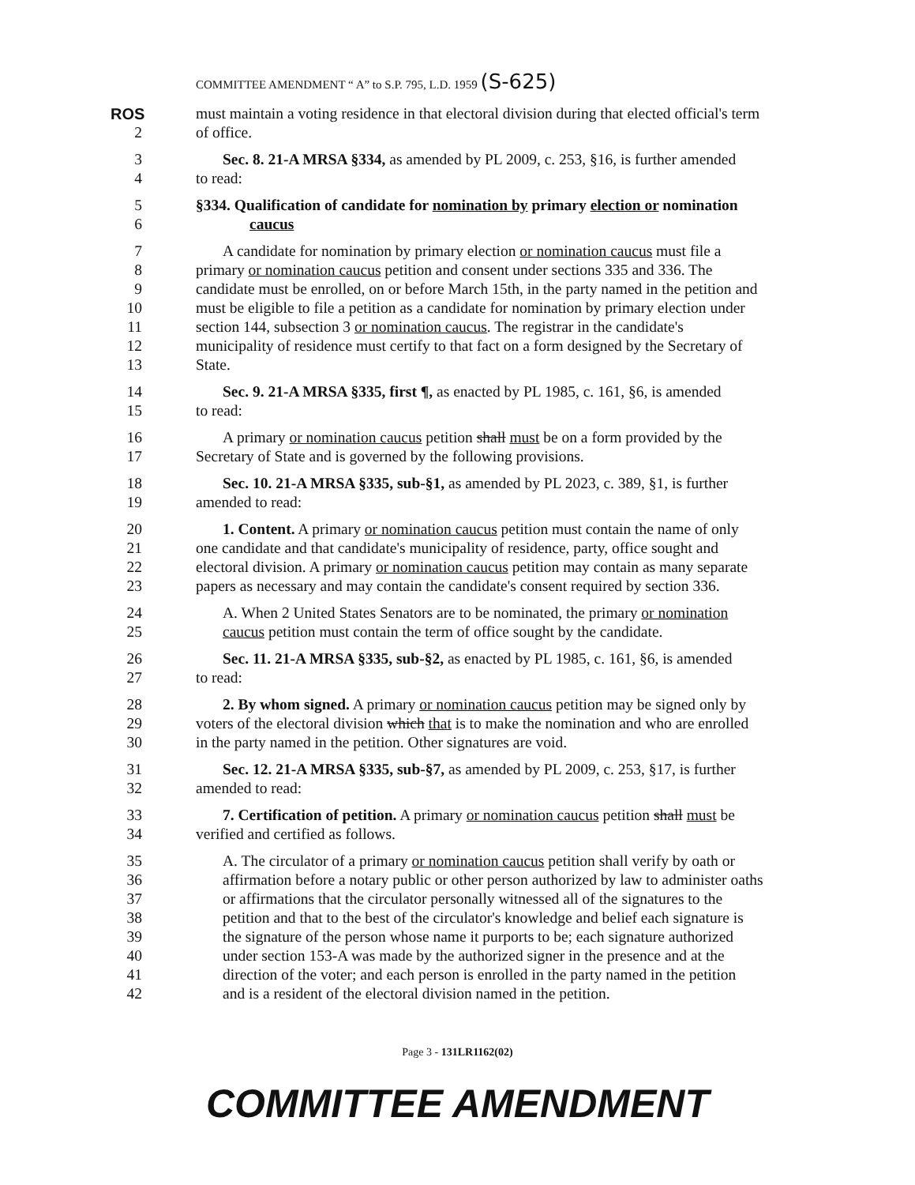COMMITTEE AMENDMENT “ A” to S.P. 795, L.D. 1959 (S-625)
ROS must maintain a voting residence in that electoral division during that elected official's term
2 of office.
3 Sec. 8. 21-A MRSA §334, as amended by PL 2009, c. 253, §16, is further amended
4 to read:
5 §334. Qualification of candidate for nomination by primary election or nomination
6 caucus
7 A candidate for nomination by primary election or nomination caucus must file a
8 primary or nomination caucus petition and consent under sections 335 and 336. The
9 candidate must be enrolled, on or before March 15th, in the party named in the petition and
10 must be eligible to file a petition as a candidate for nomination by primary election under
11 section 144, subsection 3 or nomination caucus. The registrar in the candidate's
12 municipality of residence must certify to that fact on a form designed by the Secretary of
13 State.
14 Sec. 9. 21-A MRSA §335, first ¶, as enacted by PL 1985, c. 161, §6, is amended
15 to read:
16 A primary or nomination caucus petition shall must be on a form provided by the
17 Secretary of State and is governed by the following provisions.
18 Sec. 10. 21-A MRSA §335, sub-§1, as amended by PL 2023, c. 389, §1, is further
19 amended to read:
20 1. Content. A primary or nomination caucus petition must contain the name of only
21 one candidate and that candidate's municipality of residence, party, office sought and
22 electoral division. A primary or nomination caucus petition may contain as many separate
23 papers as necessary and may contain the candidate's consent required by section 336.
24 A. When 2 United States Senators are to be nominated, the primary or nomination
25 caucus petition must contain the term of office sought by the candidate.
26 Sec. 11. 21-A MRSA §335, sub-§2, as enacted by PL 1985, c. 161, §6, is amended
27 to read:
28 2. By whom signed. A primary or nomination caucus petition may be signed only by
29 voters of the electoral division which that is to make the nomination and who are enrolled
30 in the party named in the petition. Other signatures are void.
31 Sec. 12. 21-A MRSA §335, sub-§7, as amended by PL 2009, c. 253, §17, is further
32 amended to read:
33 7. Certification of petition. A primary or nomination caucus petition shall must be
34 verified and certified as follows.
35 A. The circulator of a primary or nomination caucus petition shall verify by oath or
36 affirmation before a notary public or other person authorized by law to administer oaths
37 or affirmations that the circulator personally witnessed all of the signatures to the
38 petition and that to the best of the circulator's knowledge and belief each signature is
39 the signature of the person whose name it purports to be; each signature authorized
40 under section 153-A was made by the authorized signer in the presence and at the
41 direction of the voter; and each person is enrolled in the party named in the petition
42 and is a resident of the electoral division named in the petition.
Page 3 - 131LR1162(02)
COMMITTEE AMENDMENT